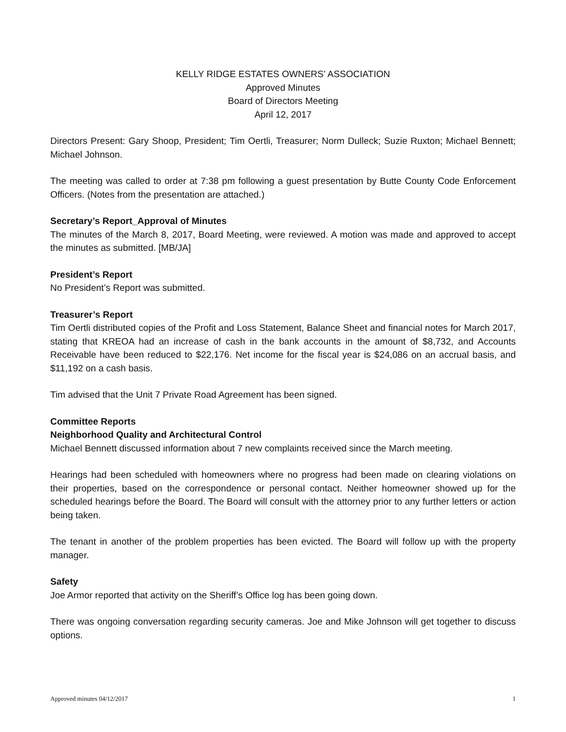KELLY RIDGE ESTATES OWNERS’ ASSOCIATION
Approved Minutes
Board of Directors Meeting
April 12, 2017
Directors Present: Gary Shoop, President; Tim Oertli, Treasurer; Norm Dulleck; Suzie Ruxton; Michael Bennett; Michael Johnson.
The meeting was called to order at 7:38 pm following a guest presentation by Butte County Code Enforcement Officers. (Notes from the presentation are attached.)
Secretary’s Report_Approval of Minutes
The minutes of the March 8, 2017, Board Meeting, were reviewed. A motion was made and approved to accept the minutes as submitted. [MB/JA]
President’s Report
No President’s Report was submitted.
Treasurer’s Report
Tim Oertli distributed copies of the Profit and Loss Statement, Balance Sheet and financial notes for March 2017, stating that KREOA had an increase of cash in the bank accounts in the amount of $8,732, and Accounts Receivable have been reduced to $22,176. Net income for the fiscal year is $24,086 on an accrual basis, and $11,192 on a cash basis.
Tim advised that the Unit 7 Private Road Agreement has been signed.
Committee Reports
Neighborhood Quality and Architectural Control
Michael Bennett discussed information about 7 new complaints received since the March meeting.
Hearings had been scheduled with homeowners where no progress had been made on clearing violations on their properties, based on the correspondence or personal contact. Neither homeowner showed up for the scheduled hearings before the Board. The Board will consult with the attorney prior to any further letters or action being taken.
The tenant in another of the problem properties has been evicted. The Board will follow up with the property manager.
Safety
Joe Armor reported that activity on the Sheriff’s Office log has been going down.
There was ongoing conversation regarding security cameras. Joe and Mike Johnson will get together to discuss options.
Approved minutes 04/12/2017 1